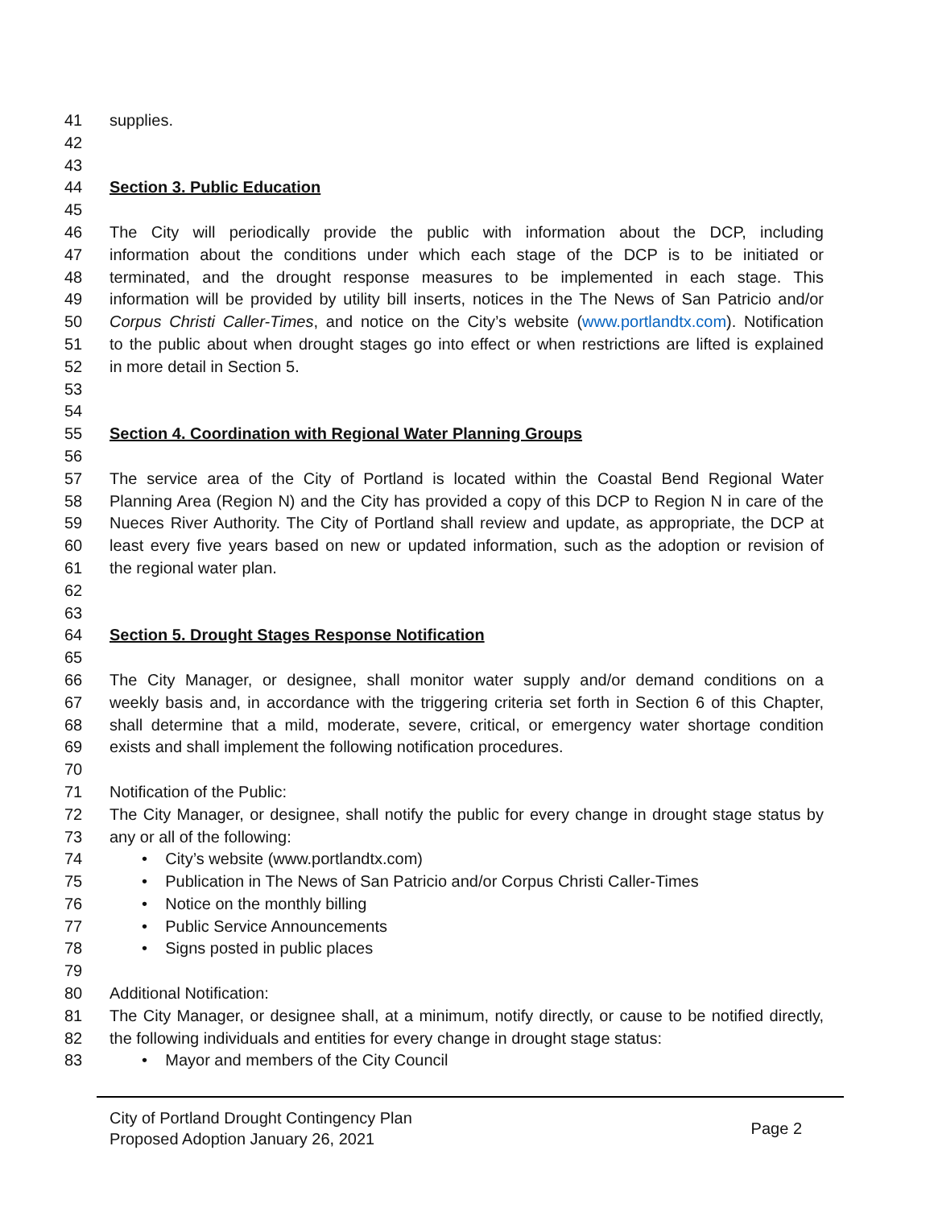41 supplies.
42
43
44 Section 3. Public Education
45
46 The City will periodically provide the public with information about the DCP, including
47 information about the conditions under which each stage of the DCP is to be initiated or
48 terminated, and the drought response measures to be implemented in each stage. This
49 information will be provided by utility bill inserts, notices in the The News of San Patricio and/or
50 Corpus Christi Caller-Times, and notice on the City’s website (www.portlandtx.com). Notification
51 to the public about when drought stages go into effect or when restrictions are lifted is explained
52 in more detail in Section 5.
53
54
55 Section 4. Coordination with Regional Water Planning Groups
56
57 The service area of the City of Portland is located within the Coastal Bend Regional Water
58 Planning Area (Region N) and the City has provided a copy of this DCP to Region N in care of the
59 Nueces River Authority. The City of Portland shall review and update, as appropriate, the DCP at
60 least every five years based on new or updated information, such as the adoption or revision of
61 the regional water plan.
62
63
64 Section 5. Drought Stages Response Notification
65
66 The City Manager, or designee, shall monitor water supply and/or demand conditions on a
67 weekly basis and, in accordance with the triggering criteria set forth in Section 6 of this Chapter,
68 shall determine that a mild, moderate, severe, critical, or emergency water shortage condition
69 exists and shall implement the following notification procedures.
70
71 Notification of the Public:
72 The City Manager, or designee, shall notify the public for every change in drought stage status by
73 any or all of the following:
74 • City’s website (www.portlandtx.com)
75 • Publication in The News of San Patricio and/or Corpus Christi Caller-Times
76 • Notice on the monthly billing
77 • Public Service Announcements
78 • Signs posted in public places
79
80 Additional Notification:
81 The City Manager, or designee shall, at a minimum, notify directly, or cause to be notified directly,
82 the following individuals and entities for every change in drought stage status:
83 • Mayor and members of the City Council
City of Portland Drought Contingency Plan
Proposed Adoption January 26, 2021
Page 2